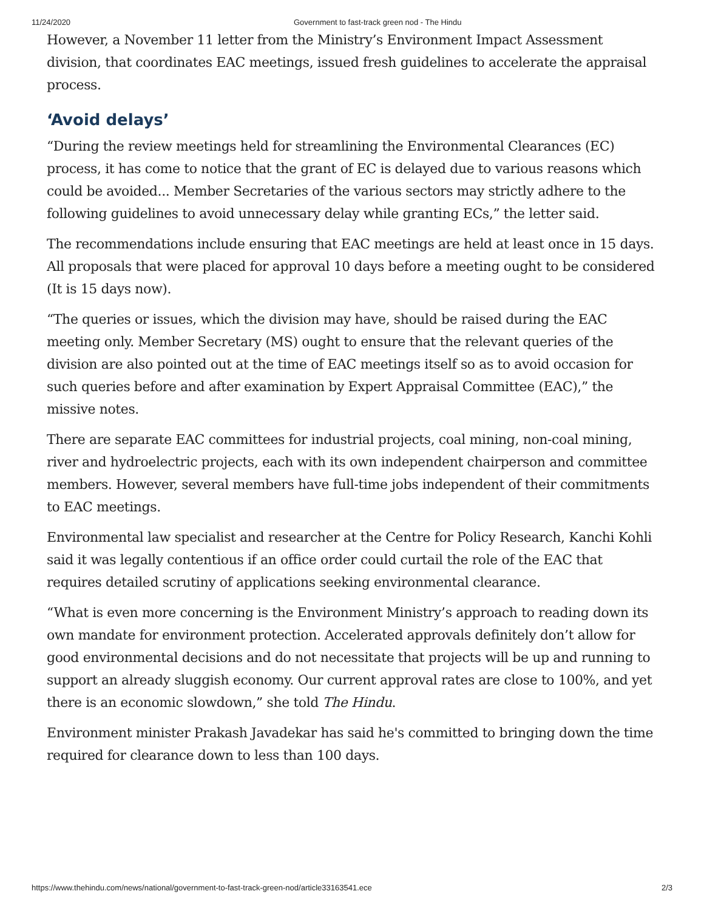11/24/2020 Government to fast-track green nod - The Hindu
However, a November 11 letter from the Ministry’s Environment Impact Assessment division, that coordinates EAC meetings, issued fresh guidelines to accelerate the appraisal process.
‘Avoid delays’
“During the review meetings held for streamlining the Environmental Clearances (EC) process, it has come to notice that the grant of EC is delayed due to various reasons which could be avoided... Member Secretaries of the various sectors may strictly adhere to the following guidelines to avoid unnecessary delay while granting ECs,” the letter said.
The recommendations include ensuring that EAC meetings are held at least once in 15 days. All proposals that were placed for approval 10 days before a meeting ought to be considered (It is 15 days now).
“The queries or issues, which the division may have, should be raised during the EAC meeting only. Member Secretary (MS) ought to ensure that the relevant queries of the division are also pointed out at the time of EAC meetings itself so as to avoid occasion for such queries before and after examination by Expert Appraisal Committee (EAC),” the missive notes.
There are separate EAC committees for industrial projects, coal mining, non-coal mining, river and hydroelectric projects, each with its own independent chairperson and committee members. However, several members have full-time jobs independent of their commitments to EAC meetings.
Environmental law specialist and researcher at the Centre for Policy Research, Kanchi Kohli said it was legally contentious if an office order could curtail the role of the EAC that requires detailed scrutiny of applications seeking environmental clearance.
“What is even more concerning is the Environment Ministry’s approach to reading down its own mandate for environment protection. Accelerated approvals definitely don’t allow for good environmental decisions and do not necessitate that projects will be up and running to support an already sluggish economy. Our current approval rates are close to 100%, and yet there is an economic slowdown,” she told The Hindu.
Environment minister Prakash Javadekar has said he's committed to bringing down the time required for clearance down to less than 100 days.
https://www.thehindu.com/news/national/government-to-fast-track-green-nod/article33163541.ece 2/3